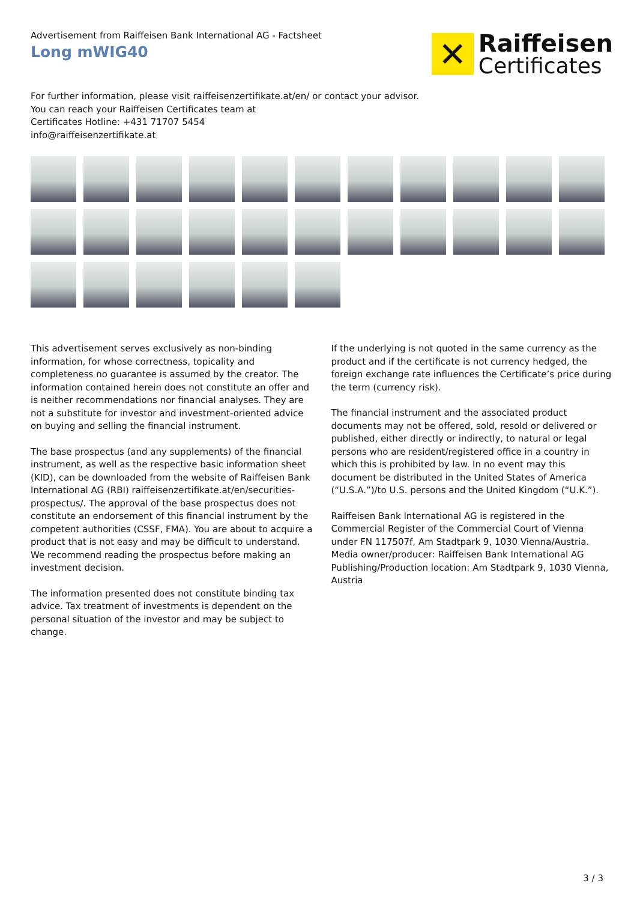Advertisement from Raiffeisen Bank International AG - Factsheet
Long mWIG40
✕
Raiffeisen
Certificates
For further information, please visit raiffeisenzertifikate.at/en/ or contact your advisor.
You can reach your Raiffeisen Certificates team at
Certificates Hotline: +431 71707 5454
info@raiffeisenzertifikate.at
This advertisement serves exclusively as non-binding information, for whose correctness, topicality and completeness no guarantee is assumed by the creator. The information contained herein does not constitute an offer and is neither recommendations nor financial analyses. They are not a substitute for investor and investment-oriented advice on buying and selling the financial instrument.
The base prospectus (and any supplements) of the financial instrument, as well as the respective basic information sheet (KID), can be downloaded from the website of Raiffeisen Bank International AG (RBI) raiffeisenzertifikate.at/en/securities-prospectus/. The approval of the base prospectus does not constitute an endorsement of this financial instrument by the competent authorities (CSSF, FMA). You are about to acquire a product that is not easy and may be difficult to understand. We recommend reading the prospectus before making an investment decision.
The information presented does not constitute binding tax advice. Tax treatment of investments is dependent on the personal situation of the investor and may be subject to change.
If the underlying is not quoted in the same currency as the product and if the certificate is not currency hedged, the foreign exchange rate influences the Certificate’s price during the term (currency risk).
The financial instrument and the associated product documents may not be offered, sold, resold or delivered or published, either directly or indirectly, to natural or legal persons who are resident/registered office in a country in which this is prohibited by law. In no event may this document be distributed in the United States of America (“U.S.A.”)/to U.S. persons and the United Kingdom (“U.K.”).
Raiffeisen Bank International AG is registered in the Commercial Register of the Commercial Court of Vienna under FN 117507f, Am Stadtpark 9, 1030 Vienna/Austria.
Media owner/producer: Raiffeisen Bank International AG
Publishing/Production location: Am Stadtpark 9, 1030 Vienna, Austria
3 / 3